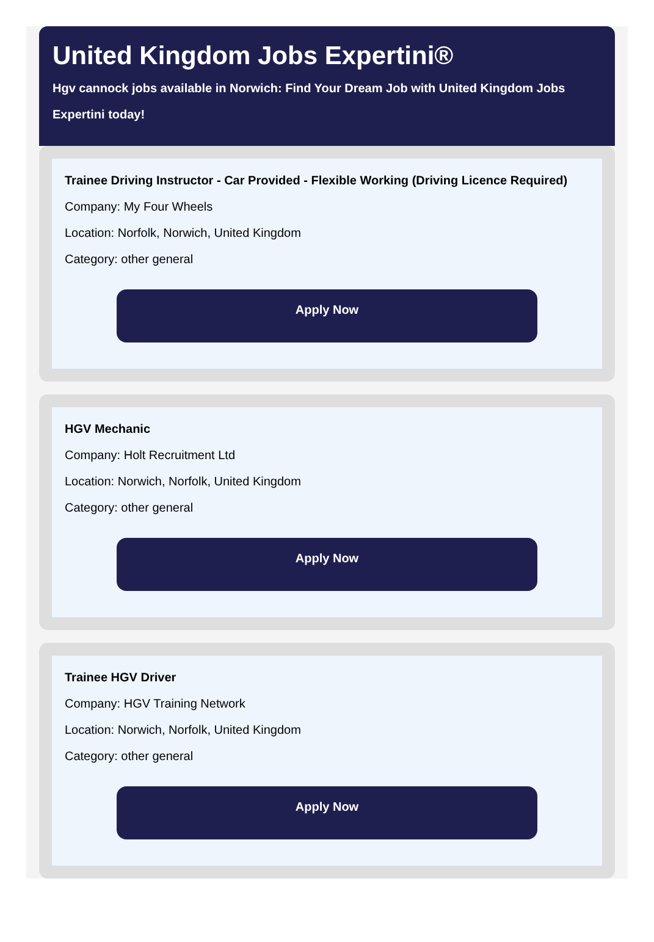United Kingdom Jobs Expertini®
Hgv cannock jobs available in Norwich: Find Your Dream Job with United Kingdom Jobs Expertini today!
Trainee Driving Instructor - Car Provided - Flexible Working (Driving Licence Required)
Company: My Four Wheels
Location: Norfolk, Norwich, United Kingdom
Category: other general
Apply Now
HGV Mechanic
Company: Holt Recruitment Ltd
Location: Norwich, Norfolk, United Kingdom
Category: other general
Apply Now
Trainee HGV Driver
Company: HGV Training Network
Location: Norwich, Norfolk, United Kingdom
Category: other general
Apply Now